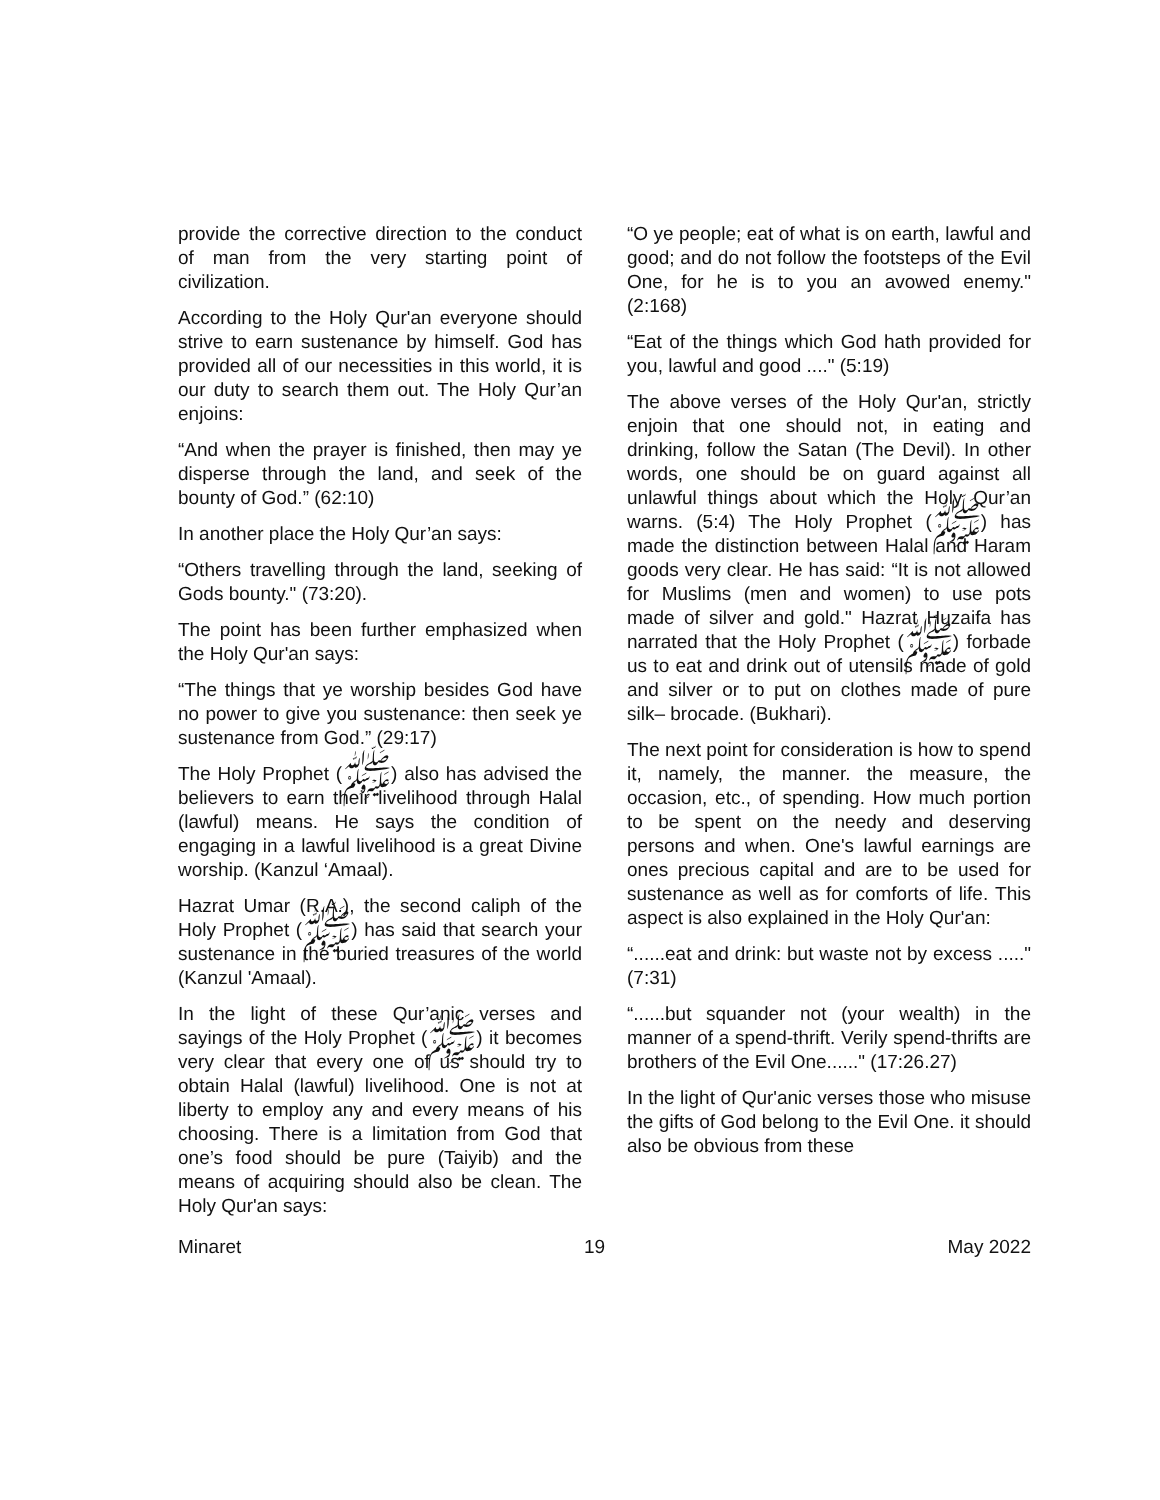provide the corrective direction to the conduct of man from the very starting point of civilization.
According to the Holy Qur'an everyone should strive to earn sustenance by himself. God has provided all of our necessities in this world, it is our duty to search them out. The Holy Qur’an enjoins:
“And when the prayer is finished, then may ye disperse through the land, and seek of the bounty of God.” (62:10)
In another place the Holy Qur’an says:
“Others travelling through the land, seeking of Gods bounty." (73:20).
The point has been further emphasized when the Holy Qur'an says:
“The things that ye worship besides God have no power to give you sustenance: then seek ye sustenance from God.” (29:17)
The Holy Prophet (ﷺ) also has advised the believers to earn their livelihood through Halal (lawful) means. He says the condition of engaging in a lawful livelihood is a great Divine worship. (Kanzul ‘Amaal).
Hazrat Umar (R.A.), the second caliph of the Holy Prophet (ﷺ) has said that search your sustenance in the buried treasures of the world (Kanzul 'Amaal).
In the light of these Qur’anic verses and sayings of the Holy Prophet (ﷺ) it becomes very clear that every one of us should try to obtain Halal (lawful) livelihood. One is not at liberty to employ any and every means of his choosing. There is a limitation from God that one’s food should be pure (Taiyib) and the means of acquiring should also be clean. The Holy Qur'an says:
“O ye people; eat of what is on earth, lawful and good; and do not follow the footsteps of the Evil One, for he is to you an avowed enemy." (2:168)
“Eat of the things which God hath provided for you, lawful and good ...." (5:19)
The above verses of the Holy Qur'an, strictly enjoin that one should not, in eating and drinking, follow the Satan (The Devil). In other words, one should be on guard against all unlawful things about which the Holy Qur’an warns. (5:4) The Holy Prophet (ﷺ) has made the distinction between Halal and Haram goods very clear. He has said: “It is not allowed for Muslims (men and women) to use pots made of silver and gold." Hazrat Huzaifa has narrated that the Holy Prophet (ﷺ) forbade us to eat and drink out of utensils made of gold and silver or to put on clothes made of pure silk– brocade. (Bukhari).
The next point for consideration is how to spend it, namely, the manner. the measure, the occasion, etc., of spending. How much portion to be spent on the needy and deserving persons and when. One's lawful earnings are ones precious capital and are to be used for sustenance as well as for comforts of life. This aspect is also explained in the Holy Qur'an:
“......eat and drink: but waste not by excess ....." (7:31)
“......but squander not (your wealth) in the manner of a spend-thrift. Verily spend-thrifts are brothers of the Evil One......" (17:26.27)
In the light of Qur'anic verses those who misuse the gifts of God belong to the Evil One. it should also be obvious from these
Minaret 19 May 2022